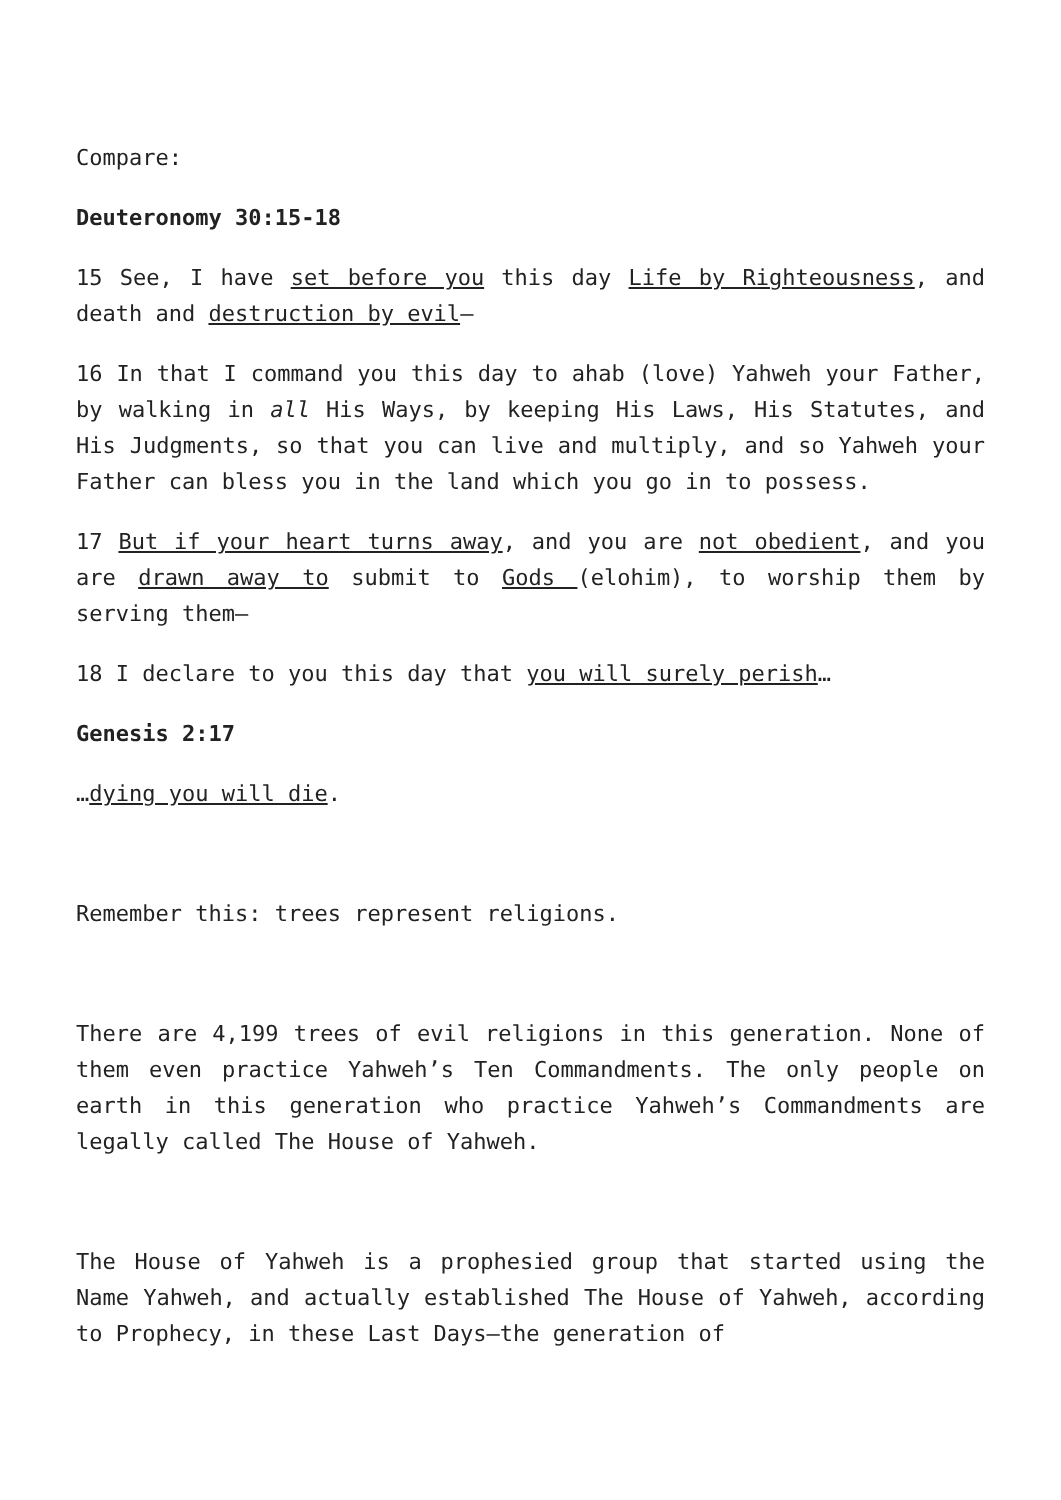Compare:
Deuteronomy 30:15-18
15 See, I have set before you this day Life by Righteousness, and death and destruction by evil—
16 In that I command you this day to ahab (love) Yahweh your Father, by walking in all His Ways, by keeping His Laws, His Statutes, and His Judgments, so that you can live and multiply, and so Yahweh your Father can bless you in the land which you go in to possess.
17 But if your heart turns away, and you are not obedient, and you are drawn away to submit to Gods (elohim), to worship them by serving them—
18 I declare to you this day that you will surely perish…
Genesis 2:17
…dying you will die.
Remember this: trees represent religions.
There are 4,199 trees of evil religions in this generation. None of them even practice Yahweh’s Ten Commandments. The only people on earth in this generation who practice Yahweh’s Commandments are legally called The House of Yahweh.
The House of Yahweh is a prophesied group that started using the Name Yahweh, and actually established The House of Yahweh, according to Prophecy, in these Last Days—the generation of